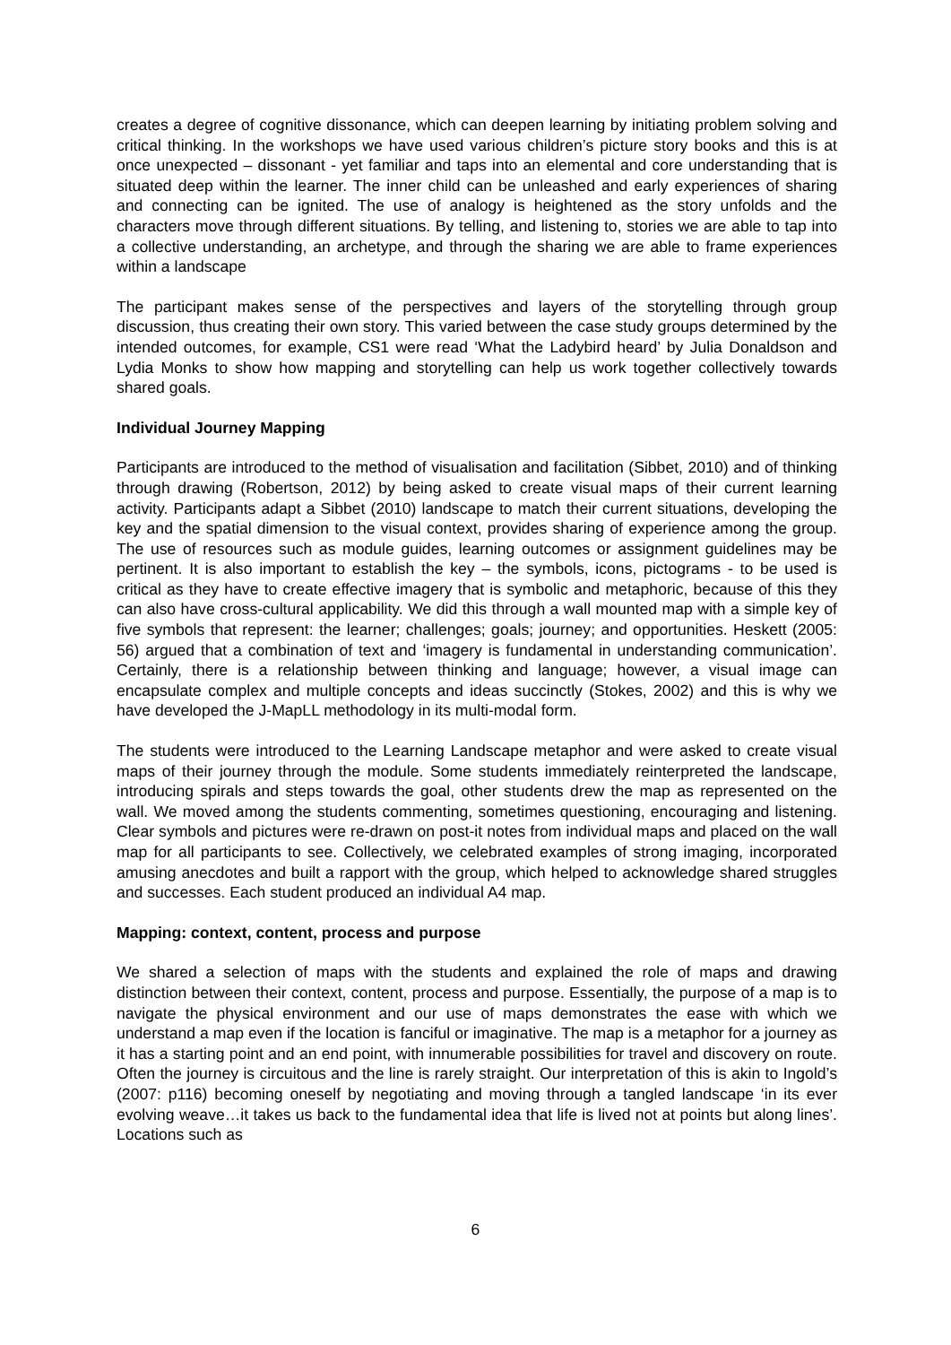creates a degree of cognitive dissonance, which can deepen learning by initiating problem solving and critical thinking. In the workshops we have used various children’s picture story books and this is at once unexpected – dissonant - yet familiar and taps into an elemental and core understanding that is situated deep within the learner. The inner child can be unleashed and early experiences of sharing and connecting can be ignited. The use of analogy is heightened as the story unfolds and the characters move through different situations. By telling, and listening to, stories we are able to tap into a collective understanding, an archetype, and through the sharing we are able to frame experiences within a landscape
The participant makes sense of the perspectives and layers of the storytelling through group discussion, thus creating their own story. This varied between the case study groups determined by the intended outcomes, for example, CS1 were read ‘What the Ladybird heard’ by Julia Donaldson and Lydia Monks to show how mapping and storytelling can help us work together collectively towards shared goals.
Individual Journey Mapping
Participants are introduced to the method of visualisation and facilitation (Sibbet, 2010) and of thinking through drawing (Robertson, 2012) by being asked to create visual maps of their current learning activity. Participants adapt a Sibbet (2010) landscape to match their current situations, developing the key and the spatial dimension to the visual context, provides sharing of experience among the group. The use of resources such as module guides, learning outcomes or assignment guidelines may be pertinent. It is also important to establish the key – the symbols, icons, pictograms - to be used is critical as they have to create effective imagery that is symbolic and metaphoric, because of this they can also have cross-cultural applicability. We did this through a wall mounted map with a simple key of five symbols that represent: the learner; challenges; goals; journey; and opportunities. Heskett (2005: 56) argued that a combination of text and ‘imagery is fundamental in understanding communication’. Certainly, there is a relationship between thinking and language; however, a visual image can encapsulate complex and multiple concepts and ideas succinctly (Stokes, 2002) and this is why we have developed the J-MapLL methodology in its multi-modal form.
The students were introduced to the Learning Landscape metaphor and were asked to create visual maps of their journey through the module. Some students immediately reinterpreted the landscape, introducing spirals and steps towards the goal, other students drew the map as represented on the wall. We moved among the students commenting, sometimes questioning, encouraging and listening. Clear symbols and pictures were re-drawn on post-it notes from individual maps and placed on the wall map for all participants to see. Collectively, we celebrated examples of strong imaging, incorporated amusing anecdotes and built a rapport with the group, which helped to acknowledge shared struggles and successes. Each student produced an individual A4 map.
Mapping: context, content, process and purpose
We shared a selection of maps with the students and explained the role of maps and drawing distinction between their context, content, process and purpose. Essentially, the purpose of a map is to navigate the physical environment and our use of maps demonstrates the ease with which we understand a map even if the location is fanciful or imaginative. The map is a metaphor for a journey as it has a starting point and an end point, with innumerable possibilities for travel and discovery on route. Often the journey is circuitous and the line is rarely straight. Our interpretation of this is akin to Ingold’s (2007: p116) becoming oneself by negotiating and moving through a tangled landscape ‘in its ever evolving weave…it takes us back to the fundamental idea that life is lived not at points but along lines’. Locations such as
6